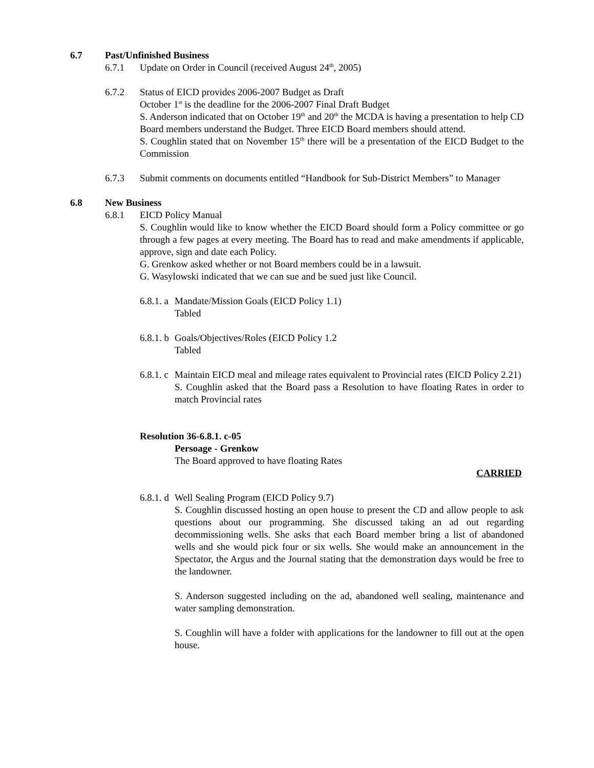6.7 Past/Unfinished Business
6.7.1 Update on Order in Council (received August 24<sup>th</sup>, 2005)
6.7.2 Status of EICD provides 2006-2007 Budget as Draft
October 1<sup>st</sup> is the deadline for the 2006-2007 Final Draft Budget
S. Anderson indicated that on October 19<sup>th</sup> and 20<sup>th</sup> the MCDA is having a presentation to help CD Board members understand the Budget. Three EICD Board members should attend.
S. Coughlin stated that on November 15<sup>th</sup> there will be a presentation of the EICD Budget to the Commission
6.7.3 Submit comments on documents entitled “Handbook for Sub-District Members” to Manager
6.8 New Business
6.8.1 EICD Policy Manual
S. Coughlin would like to know whether the EICD Board should form a Policy committee or go through a few pages at every meeting. The Board has to read and make amendments if applicable, approve, sign and date each Policy.
G. Grenkow asked whether or not Board members could be in a lawsuit.
G. Wasylowski indicated that we can sue and be sued just like Council.
6.8.1. a Mandate/Mission Goals (EICD Policy 1.1)
Tabled
6.8.1. b Goals/Objectives/Roles (EICD Policy 1.2
Tabled
6.8.1. c Maintain EICD meal and mileage rates equivalent to Provincial rates (EICD Policy 2.21)
S. Coughlin asked that the Board pass a Resolution to have floating Rates in order to match Provincial rates
Resolution 36-6.8.1. c-05
Persoage - Grenkow
The Board approved to have floating Rates
CARRIED
6.8.1. d Well Sealing Program (EICD Policy 9.7)
S. Coughlin discussed hosting an open house to present the CD and allow people to ask questions about our programming. She discussed taking an ad out regarding decommissioning wells. She asks that each Board member bring a list of abandoned wells and she would pick four or six wells. She would make an announcement in the Spectator, the Argus and the Journal stating that the demonstration days would be free to the landowner.
S. Anderson suggested including on the ad, abandoned well sealing, maintenance and water sampling demonstration.
S. Coughlin will have a folder with applications for the landowner to fill out at the open house.